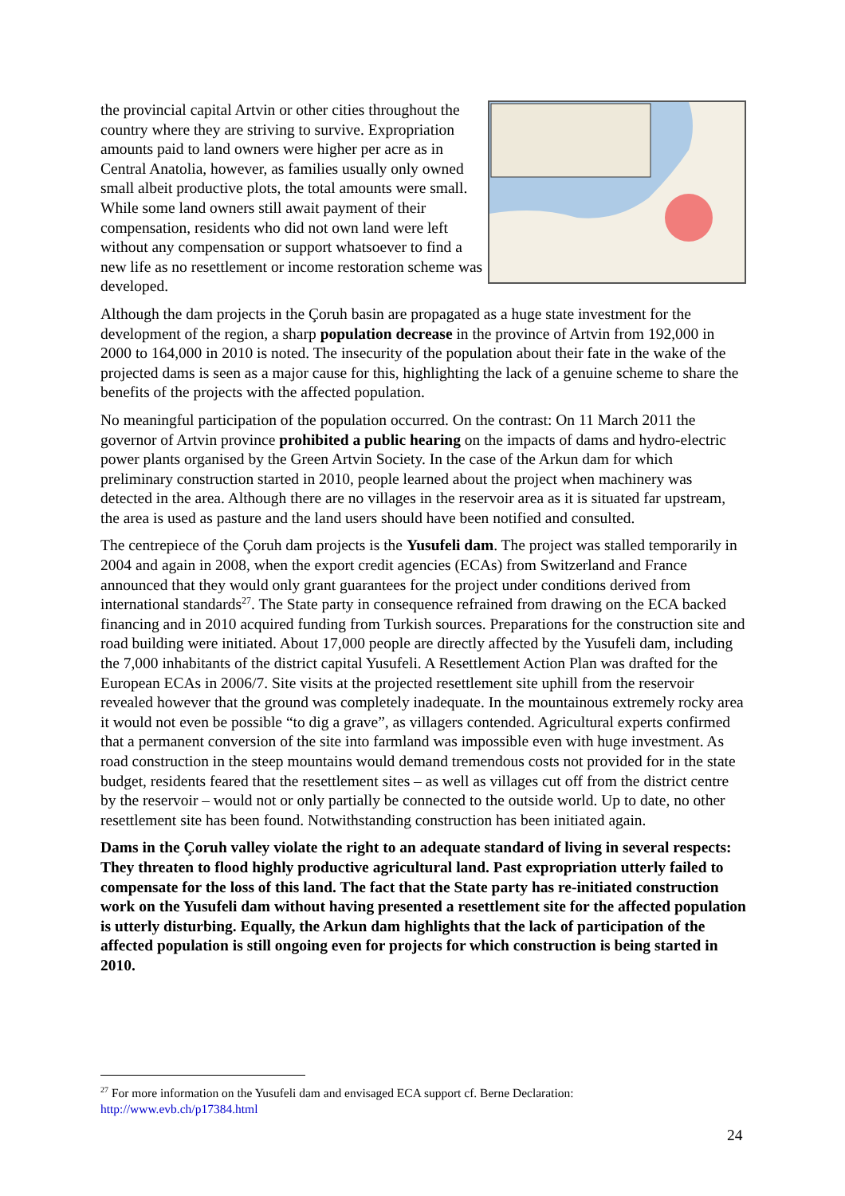the provincial capital Artvin or other cities throughout the country where they are striving to survive. Expropriation amounts paid to land owners were higher per acre as in Central Anatolia, however, as families usually only owned small albeit productive plots, the total amounts were small. While some land owners still await payment of their compensation, residents who did not own land were left without any compensation or support whatsoever to find a new life as no resettlement or income restoration scheme was developed.
Although the dam projects in the Çoruh basin are propagated as a huge state investment for the development of the region, a sharp population decrease in the province of Artvin from 192,000 in 2000 to 164,000 in 2010 is noted. The insecurity of the population about their fate in the wake of the projected dams is seen as a major cause for this, highlighting the lack of a genuine scheme to share the benefits of the projects with the affected population.
No meaningful participation of the population occurred. On the contrast: On 11 March 2011 the governor of Artvin province prohibited a public hearing on the impacts of dams and hydro-electric power plants organised by the Green Artvin Society. In the case of the Arkun dam for which preliminary construction started in 2010, people learned about the project when machinery was detected in the area. Although there are no villages in the reservoir area as it is situated far upstream, the area is used as pasture and the land users should have been notified and consulted.
The centrepiece of the Çoruh dam projects is the Yusufeli dam. The project was stalled temporarily in 2004 and again in 2008, when the export credit agencies (ECAs) from Switzerland and France announced that they would only grant guarantees for the project under conditions derived from international standards<sup>27</sup>. The State party in consequence refrained from drawing on the ECA backed financing and in 2010 acquired funding from Turkish sources. Preparations for the construction site and road building were initiated. About 17,000 people are directly affected by the Yusufeli dam, including the 7,000 inhabitants of the district capital Yusufeli. A Resettlement Action Plan was drafted for the European ECAs in 2006/7. Site visits at the projected resettlement site uphill from the reservoir revealed however that the ground was completely inadequate. In the mountainous extremely rocky area it would not even be possible “to dig a grave”, as villagers contended. Agricultural experts confirmed that a permanent conversion of the site into farmland was impossible even with huge investment. As road construction in the steep mountains would demand tremendous costs not provided for in the state budget, residents feared that the resettlement sites – as well as villages cut off from the district centre by the reservoir – would not or only partially be connected to the outside world. Up to date, no other resettlement site has been found. Notwithstanding construction has been initiated again.
Dams in the Çoruh valley violate the right to an adequate standard of living in several respects: They threaten to flood highly productive agricultural land. Past expropriation utterly failed to compensate for the loss of this land. The fact that the State party has re-initiated construction work on the Yusufeli dam without having presented a resettlement site for the affected population is utterly disturbing. Equally, the Arkun dam highlights that the lack of participation of the affected population is still ongoing even for projects for which construction is being started in 2010.
<sup>27</sup> For more information on the Yusufeli dam and envisaged ECA support cf. Berne Declaration:
http://www.evb.ch/p17384.html
24